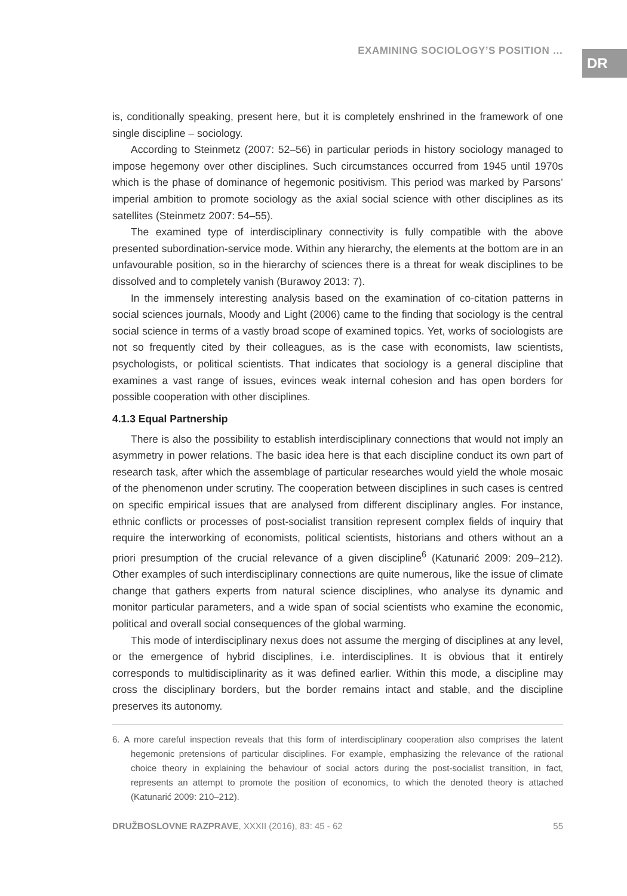EXAMINING SOCIOLOGY’S POSITION …
DR
is, conditionally speaking, present here, but it is completely enshrined in the framework of one single discipline – sociology.
According to Steinmetz (2007: 52–56) in particular periods in history sociology managed to impose hegemony over other disciplines. Such circumstances occurred from 1945 until 1970s which is the phase of dominance of hegemonic positivism. This period was marked by Parsons’ imperial ambition to promote sociology as the axial social science with other disciplines as its satellites (Steinmetz 2007: 54–55).
The examined type of interdisciplinary connectivity is fully compatible with the above presented subordination-service mode. Within any hierarchy, the elements at the bottom are in an unfavourable position, so in the hierarchy of sciences there is a threat for weak disciplines to be dissolved and to completely vanish (Burawoy 2013: 7).
In the immensely interesting analysis based on the examination of co-citation patterns in social sciences journals, Moody and Light (2006) came to the finding that sociology is the central social science in terms of a vastly broad scope of examined topics. Yet, works of sociologists are not so frequently cited by their colleagues, as is the case with economists, law scientists, psychologists, or political scientists. That indicates that sociology is a general discipline that examines a vast range of issues, evinces weak internal cohesion and has open borders for possible cooperation with other disciplines.
4.1.3 Equal Partnership
There is also the possibility to establish interdisciplinary connections that would not imply an asymmetry in power relations. The basic idea here is that each discipline conduct its own part of research task, after which the assemblage of particular researches would yield the whole mosaic of the phenomenon under scrutiny. The cooperation between disciplines in such cases is centred on specific empirical issues that are analysed from different disciplinary angles. For instance, ethnic conflicts or processes of post-socialist transition represent complex fields of inquiry that require the interworking of economists, political scientists, historians and others without an a priori presumption of the crucial relevance of a given discipline<sup>6</sup> (Katunarić 2009: 209–212). Other examples of such interdisciplinary connections are quite numerous, like the issue of climate change that gathers experts from natural science disciplines, who analyse its dynamic and monitor particular parameters, and a wide span of social scientists who examine the economic, political and overall social consequences of the global warming.
This mode of interdisciplinary nexus does not assume the merging of disciplines at any level, or the emergence of hybrid disciplines, i.e. interdisciplines. It is obvious that it entirely corresponds to multidisciplinarity as it was defined earlier. Within this mode, a discipline may cross the disciplinary borders, but the border remains intact and stable, and the discipline preserves its autonomy.
6. A more careful inspection reveals that this form of interdisciplinary cooperation also comprises the latent hegemonic pretensions of particular disciplines. For example, emphasizing the relevance of the rational choice theory in explaining the behaviour of social actors during the post-socialist transition, in fact, represents an attempt to promote the position of economics, to which the denoted theory is attached (Katunarić 2009: 210–212).
DRUŽBOSLOVNE RAZPRAVE, XXXII (2016), 83: 45 - 62 55